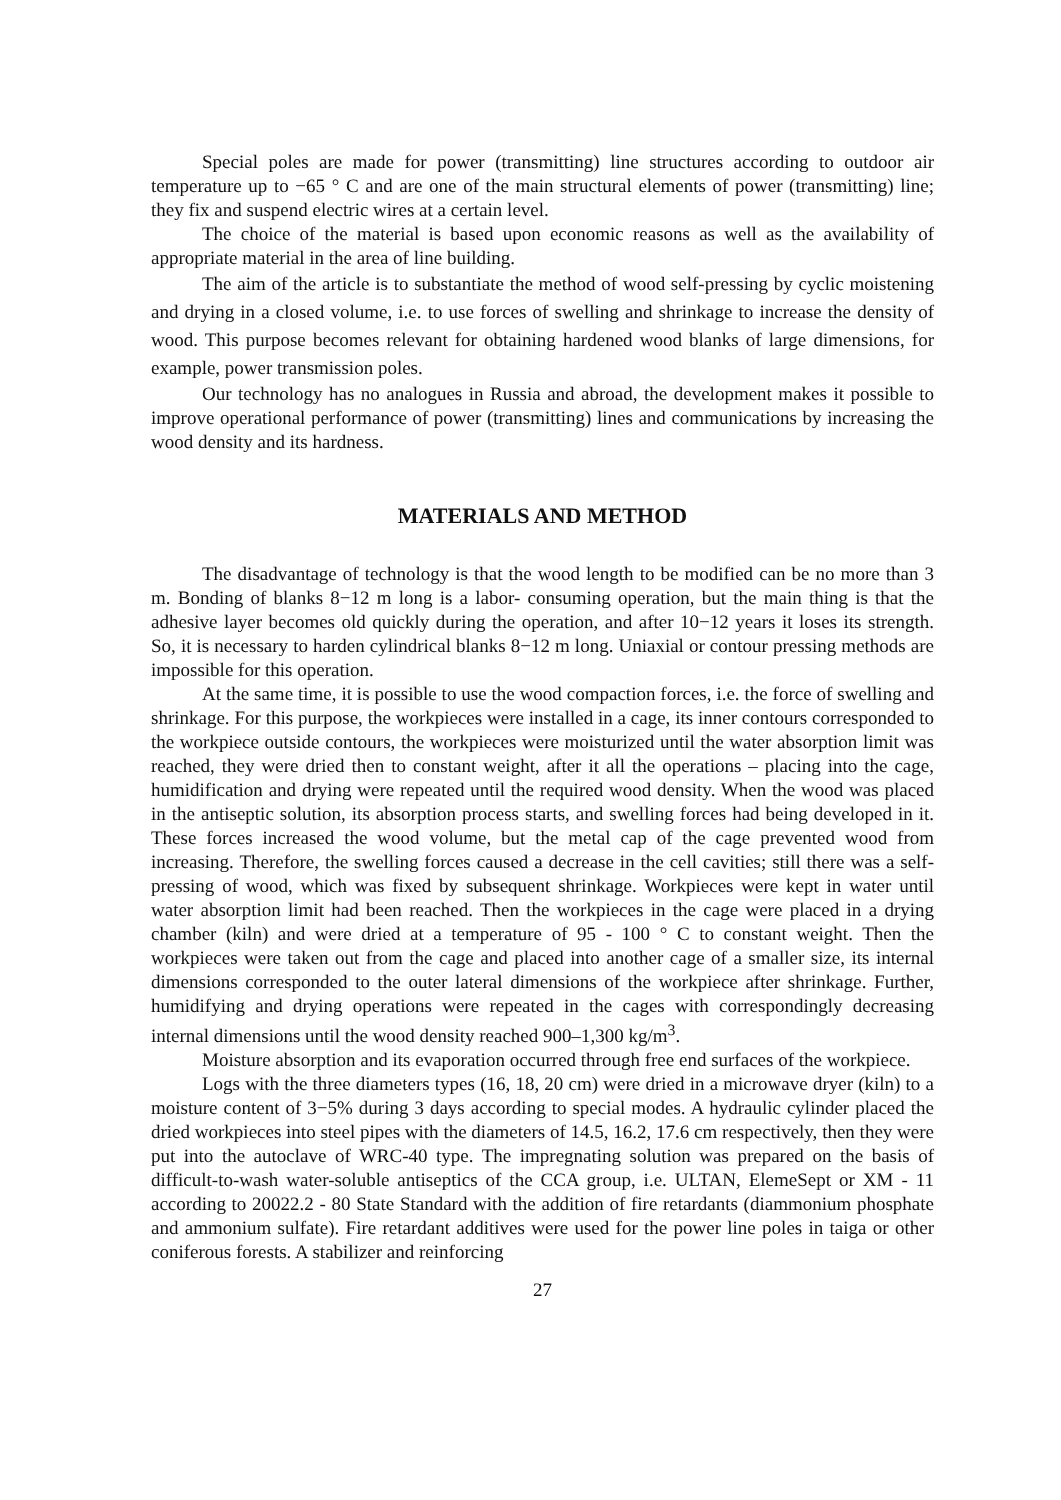Special poles are made for power (transmitting) line structures according to outdoor air temperature up to −65 ° C and are one of the main structural elements of power (transmitting) line; they fix and suspend electric wires at a certain level.
The choice of the material is based upon economic reasons as well as the availability of appropriate material in the area of line building.
The aim of the article is to substantiate the method of wood self-pressing by cyclic moistening and drying in a closed volume, i.e. to use forces of swelling and shrinkage to increase the density of wood. This purpose becomes relevant for obtaining hardened wood blanks of large dimensions, for example, power transmission poles.
Our technology has no analogues in Russia and abroad, the development makes it possible to improve operational performance of power (transmitting) lines and communications by increasing the wood density and its hardness.
MATERIALS AND METHOD
The disadvantage of technology is that the wood length to be modified can be no more than 3 m. Bonding of blanks 8−12 m long is a labor- consuming operation, but the main thing is that the adhesive layer becomes old quickly during the operation, and after 10−12 years it loses its strength. So, it is necessary to harden cylindrical blanks 8−12 m long. Uniaxial or contour pressing methods are impossible for this operation.
At the same time, it is possible to use the wood compaction forces, i.e. the force of swelling and shrinkage. For this purpose, the workpieces were installed in a cage, its inner contours corresponded to the workpiece outside contours, the workpieces were moisturized until the water absorption limit was reached, they were dried then to constant weight, after it all the operations – placing into the cage, humidification and drying were repeated until the required wood density. When the wood was placed in the antiseptic solution, its absorption process starts, and swelling forces had being developed in it. These forces increased the wood volume, but the metal cap of the cage prevented wood from increasing. Therefore, the swelling forces caused a decrease in the cell cavities; still there was a self-pressing of wood, which was fixed by subsequent shrinkage. Workpieces were kept in water until water absorption limit had been reached. Then the workpieces in the cage were placed in a drying chamber (kiln) and were dried at a temperature of 95 - 100 ° C to constant weight. Then the workpieces were taken out from the cage and placed into another cage of a smaller size, its internal dimensions corresponded to the outer lateral dimensions of the workpiece after shrinkage. Further, humidifying and drying operations were repeated in the cages with correspondingly decreasing internal dimensions until the wood density reached 900–1,300 kg/m<sup>3</sup>.
Moisture absorption and its evaporation occurred through free end surfaces of the workpiece.
Logs with the three diameters types (16, 18, 20 cm) were dried in a microwave dryer (kiln) to a moisture content of 3−5% during 3 days according to special modes. A hydraulic cylinder placed the dried workpieces into steel pipes with the diameters of 14.5, 16.2, 17.6 cm respectively, then they were put into the autoclave of WRC-40 type. The impregnating solution was prepared on the basis of difficult-to-wash water-soluble antiseptics of the CCA group, i.e. ULTAN, ElemeSept or XM - 11 according to 20022.2 - 80 State Standard with the addition of fire retardants (diammonium phosphate and ammonium sulfate). Fire retardant additives were used for the power line poles in taiga or other coniferous forests. A stabilizer and reinforcing
27